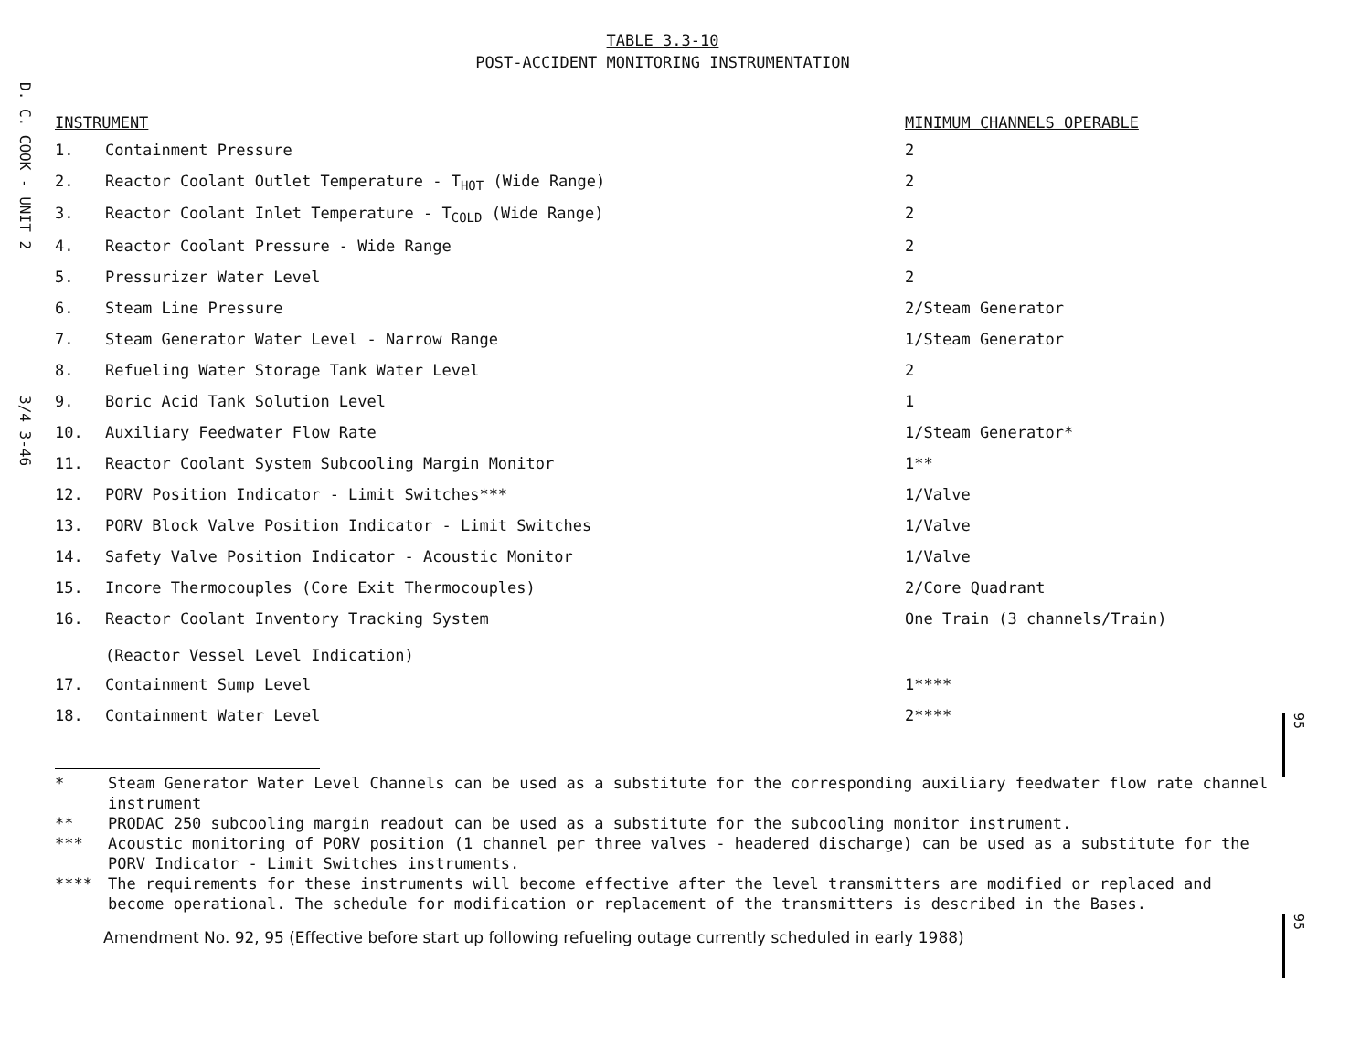D. C. COOK - UNIT 2
3/4 3-46
TABLE 3.3-10
POST-ACCIDENT MONITORING INSTRUMENTATION
| INSTRUMENT | | MINIMUM CHANNELS OPERABLE |
| --- | --- | --- |
| 1. | Containment Pressure | 2 |
| 2. | Reactor Coolant Outlet Temperature - T<sub>HOT</sub> (Wide Range) | 2 |
| 3. | Reactor Coolant Inlet Temperature - T<sub>COLD</sub> (Wide Range) | 2 |
| 4. | Reactor Coolant Pressure - Wide Range | 2 |
| 5. | Pressurizer Water Level | 2 |
| 6. | Steam Line Pressure | 2/Steam Generator |
| 7. | Steam Generator Water Level - Narrow Range | 1/Steam Generator |
| 8. | Refueling Water Storage Tank Water Level | 2 |
| 9. | Boric Acid Tank Solution Level | 1 |
| 10. | Auxiliary Feedwater Flow Rate | 1/Steam Generator* |
| 11. | Reactor Coolant System Subcooling Margin Monitor | 1** |
| 12. | PORV Position Indicator - Limit Switches*** | 1/Valve |
| 13. | PORV Block Valve Position Indicator - Limit Switches | 1/Valve |
| 14. | Safety Valve Position Indicator - Acoustic Monitor | 1/Valve |
| 15. | Incore Thermocouples (Core Exit Thermocouples) | 2/Core Quadrant |
| 16. | Reactor Coolant Inventory Tracking System (Reactor Vessel Level Indication) | One Train (3 channels/Train) |
| 17. | Containment Sump Level | 1**** |
| 18. | Containment Water Level | 2**** |
* Steam Generator Water Level Channels can be used as a substitute for the corresponding auxiliary feedwater flow rate channel instrument
** PRODAC 250 subcooling margin readout can be used as a substitute for the subcooling monitor instrument.
*** Acoustic monitoring of PORV position (1 channel per three valves - headered discharge) can be used as a substitute for the PORV Indicator - Limit Switches instruments.
**** The requirements for these instruments will become effective after the level transmitters are modified or replaced and become operational. The schedule for modification or replacement of the transmitters is described in the Bases.
Amendment No. 92, 95 (Effective before start up following refueling outage currently scheduled in early 1988)
95
95